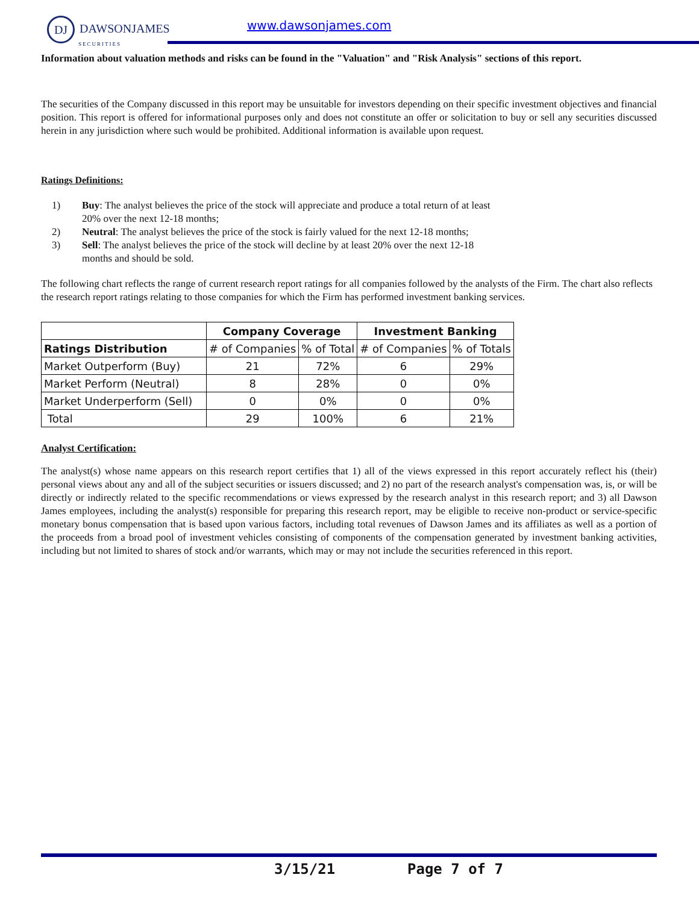DJ DAWSONJAMES
SECURITIES
www.dawsonjames.com
Information about valuation methods and risks can be found in the "Valuation" and "Risk Analysis" sections of this report.
The securities of the Company discussed in this report may be unsuitable for investors depending on their specific investment objectives and financial position. This report is offered for informational purposes only and does not constitute an offer or solicitation to buy or sell any securities discussed herein in any jurisdiction where such would be prohibited. Additional information is available upon request.
Ratings Definitions:
1) Buy: The analyst believes the price of the stock will appreciate and produce a total return of at least 20% over the next 12-18 months;
2) Neutral: The analyst believes the price of the stock is fairly valued for the next 12-18 months;
3) Sell: The analyst believes the price of the stock will decline by at least 20% over the next 12-18 months and should be sold.
The following chart reflects the range of current research report ratings for all companies followed by the analysts of the Firm. The chart also reflects the research report ratings relating to those companies for which the Firm has performed investment banking services.
| | Company Coverage | | Investment Banking | |
| --- | --- | --- | --- | --- |
| Ratings Distribution | # of Companies | % of Total | # of Companies | % of Totals |
| Market Outperform (Buy) | 21 | 72% | 6 | 29% |
| Market Perform (Neutral) | 8 | 28% | 0 | 0% |
| Market Underperform (Sell) | 0 | 0% | 0 | 0% |
| Total | 29 | 100% | 6 | 21% |
Analyst Certification:
The analyst(s) whose name appears on this research report certifies that 1) all of the views expressed in this report accurately reflect his (their) personal views about any and all of the subject securities or issuers discussed; and 2) no part of the research analyst's compensation was, is, or will be directly or indirectly related to the specific recommendations or views expressed by the research analyst in this research report; and 3) all Dawson James employees, including the analyst(s) responsible for preparing this research report, may be eligible to receive non-product or service-specific monetary bonus compensation that is based upon various factors, including total revenues of Dawson James and its affiliates as well as a portion of the proceeds from a broad pool of investment vehicles consisting of components of the compensation generated by investment banking activities, including but not limited to shares of stock and/or warrants, which may or may not include the securities referenced in this report.
3/15/21 Page 7 of 7